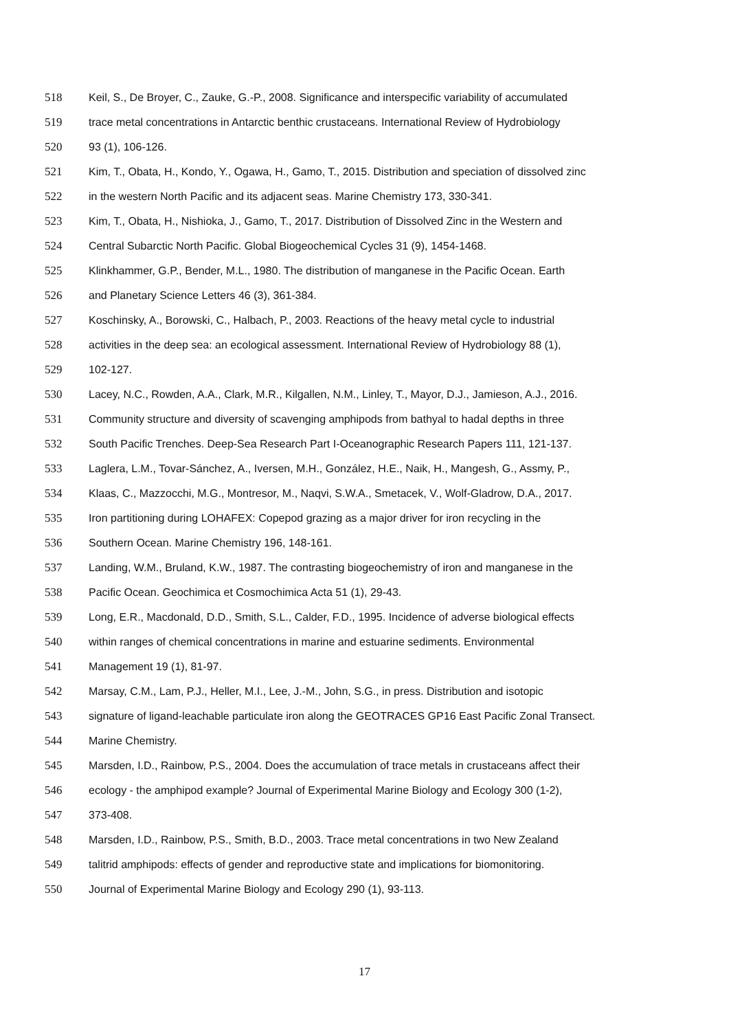518 Keil, S., De Broyer, C., Zauke, G.-P., 2008. Significance and interspecific variability of accumulated
519 trace metal concentrations in Antarctic benthic crustaceans. International Review of Hydrobiology
520 93 (1), 106-126.
521 Kim, T., Obata, H., Kondo, Y., Ogawa, H., Gamo, T., 2015. Distribution and speciation of dissolved zinc
522 in the western North Pacific and its adjacent seas. Marine Chemistry 173, 330-341.
523 Kim, T., Obata, H., Nishioka, J., Gamo, T., 2017. Distribution of Dissolved Zinc in the Western and
524 Central Subarctic North Pacific. Global Biogeochemical Cycles 31 (9), 1454-1468.
525 Klinkhammer, G.P., Bender, M.L., 1980. The distribution of manganese in the Pacific Ocean. Earth
526 and Planetary Science Letters 46 (3), 361-384.
527 Koschinsky, A., Borowski, C., Halbach, P., 2003. Reactions of the heavy metal cycle to industrial
528 activities in the deep sea: an ecological assessment. International Review of Hydrobiology 88 (1),
529 102-127.
530 Lacey, N.C., Rowden, A.A., Clark, M.R., Kilgallen, N.M., Linley, T., Mayor, D.J., Jamieson, A.J., 2016.
531 Community structure and diversity of scavenging amphipods from bathyal to hadal depths in three
532 South Pacific Trenches. Deep-Sea Research Part I-Oceanographic Research Papers 111, 121-137.
533 Laglera, L.M., Tovar-Sánchez, A., Iversen, M.H., González, H.E., Naik, H., Mangesh, G., Assmy, P.,
534 Klaas, C., Mazzocchi, M.G., Montresor, M., Naqvi, S.W.A., Smetacek, V., Wolf-Gladrow, D.A., 2017.
535 Iron partitioning during LOHAFEX: Copepod grazing as a major driver for iron recycling in the
536 Southern Ocean. Marine Chemistry 196, 148-161.
537 Landing, W.M., Bruland, K.W., 1987. The contrasting biogeochemistry of iron and manganese in the
538 Pacific Ocean. Geochimica et Cosmochimica Acta 51 (1), 29-43.
539 Long, E.R., Macdonald, D.D., Smith, S.L., Calder, F.D., 1995. Incidence of adverse biological effects
540 within ranges of chemical concentrations in marine and estuarine sediments. Environmental
541 Management 19 (1), 81-97.
542 Marsay, C.M., Lam, P.J., Heller, M.I., Lee, J.-M., John, S.G., in press. Distribution and isotopic
543 signature of ligand-leachable particulate iron along the GEOTRACES GP16 East Pacific Zonal Transect.
544 Marine Chemistry.
545 Marsden, I.D., Rainbow, P.S., 2004. Does the accumulation of trace metals in crustaceans affect their
546 ecology - the amphipod example? Journal of Experimental Marine Biology and Ecology 300 (1-2),
547 373-408.
548 Marsden, I.D., Rainbow, P.S., Smith, B.D., 2003. Trace metal concentrations in two New Zealand
549 talitrid amphipods: effects of gender and reproductive state and implications for biomonitoring.
550 Journal of Experimental Marine Biology and Ecology 290 (1), 93-113.
17